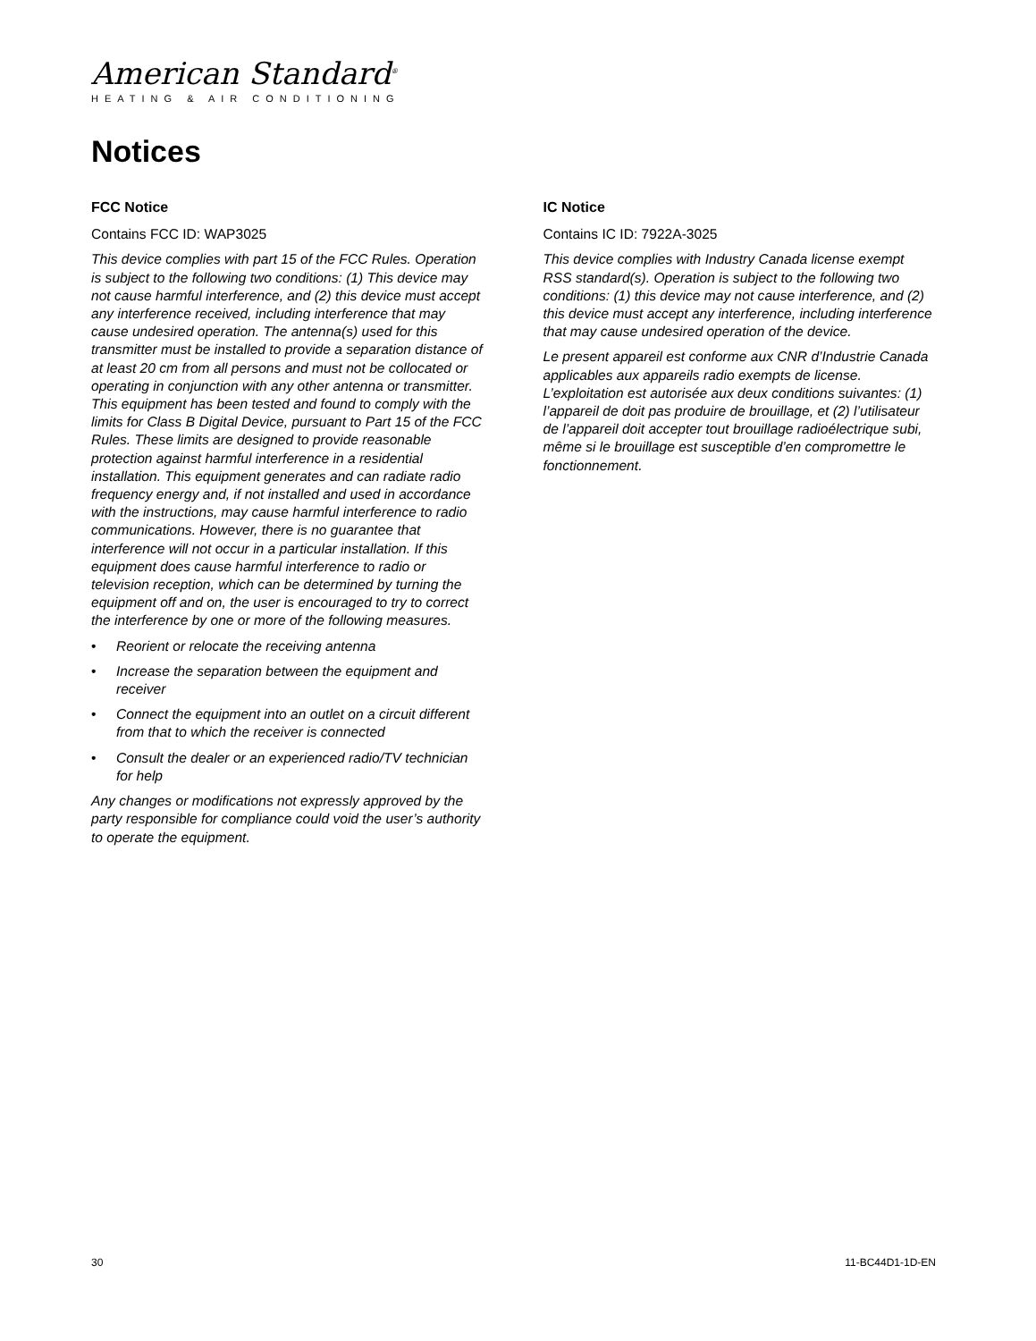American Standard<sup>®</sup>
HEATING & AIR CONDITIONING
Notices
FCC Notice
Contains FCC ID: WAP3025
This device complies with part 15 of the FCC Rules. Operation is subject to the following two conditions: (1) This device may not cause harmful interference, and (2) this device must accept any interference received, including interference that may cause undesired operation. The antenna(s) used for this transmitter must be installed to provide a separation distance of at least 20 cm from all persons and must not be collocated or operating in conjunction with any other antenna or transmitter.
This equipment has been tested and found to comply with the limits for Class B Digital Device, pursuant to Part 15 of the FCC Rules. These limits are designed to provide reasonable protection against harmful interference in a residential installation. This equipment generates and can radiate radio frequency energy and, if not installed and used in accordance with the instructions, may cause harmful interference to radio communications. However, there is no guarantee that interference will not occur in a particular installation. If this equipment does cause harmful interference to radio or television reception, which can be determined by turning the equipment off and on, the user is encouraged to try to correct the interference by one or more of the following measures.
• Reorient or relocate the receiving antenna
• Increase the separation between the equipment and receiver
• Connect the equipment into an outlet on a circuit different from that to which the receiver is connected
• Consult the dealer or an experienced radio/TV technician for help
Any changes or modifications not expressly approved by the party responsible for compliance could void the user’s authority to operate the equipment.
IC Notice
Contains IC ID: 7922A-3025
This device complies with Industry Canada license exempt RSS standard(s). Operation is subject to the following two conditions: (1) this device may not cause interference, and (2) this device must accept any interference, including interference that may cause undesired operation of the device.
Le present appareil est conforme aux CNR d’Industrie Canada applicables aux appareils radio exempts de license. L’exploitation est autorisée aux deux conditions suivantes: (1) l’appareil de doit pas produire de brouillage, et (2) l’utilisateur de l’appareil doit accepter tout brouillage radioélectrique subi, même si le brouillage est susceptible d’en compromettre le fonctionnement.
30 11-BC44D1-1D-EN